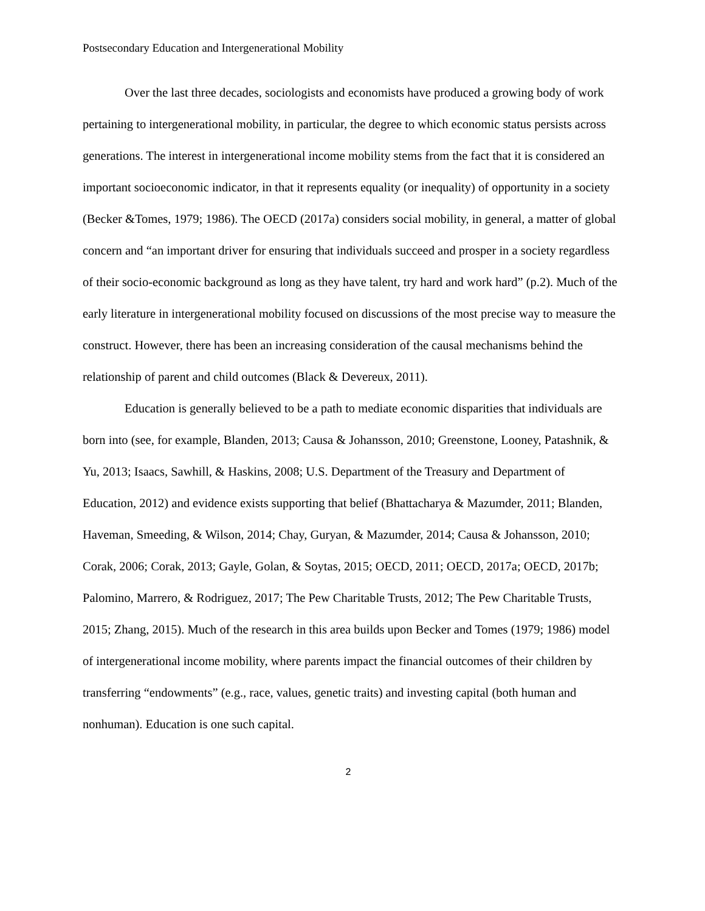Postsecondary Education and Intergenerational Mobility
Over the last three decades, sociologists and economists have produced a growing body of work pertaining to intergenerational mobility, in particular, the degree to which economic status persists across generations. The interest in intergenerational income mobility stems from the fact that it is considered an important socioeconomic indicator, in that it represents equality (or inequality) of opportunity in a society (Becker &Tomes, 1979; 1986). The OECD (2017a) considers social mobility, in general, a matter of global concern and “an important driver for ensuring that individuals succeed and prosper in a society regardless of their socio-economic background as long as they have talent, try hard and work hard” (p.2). Much of the early literature in intergenerational mobility focused on discussions of the most precise way to measure the construct. However, there has been an increasing consideration of the causal mechanisms behind the relationship of parent and child outcomes (Black & Devereux, 2011).
Education is generally believed to be a path to mediate economic disparities that individuals are born into (see, for example, Blanden, 2013; Causa & Johansson, 2010; Greenstone, Looney, Patashnik, & Yu, 2013; Isaacs, Sawhill, & Haskins, 2008; U.S. Department of the Treasury and Department of Education, 2012) and evidence exists supporting that belief (Bhattacharya & Mazumder, 2011; Blanden, Haveman, Smeeding, & Wilson, 2014; Chay, Guryan, & Mazumder, 2014; Causa & Johansson, 2010; Corak, 2006; Corak, 2013; Gayle, Golan, & Soytas, 2015; OECD, 2011; OECD, 2017a; OECD, 2017b; Palomino, Marrero, & Rodriguez, 2017; The Pew Charitable Trusts, 2012; The Pew Charitable Trusts, 2015; Zhang, 2015). Much of the research in this area builds upon Becker and Tomes (1979; 1986) model of intergenerational income mobility, where parents impact the financial outcomes of their children by transferring “endowments” (e.g., race, values, genetic traits) and investing capital (both human and nonhuman). Education is one such capital.
2